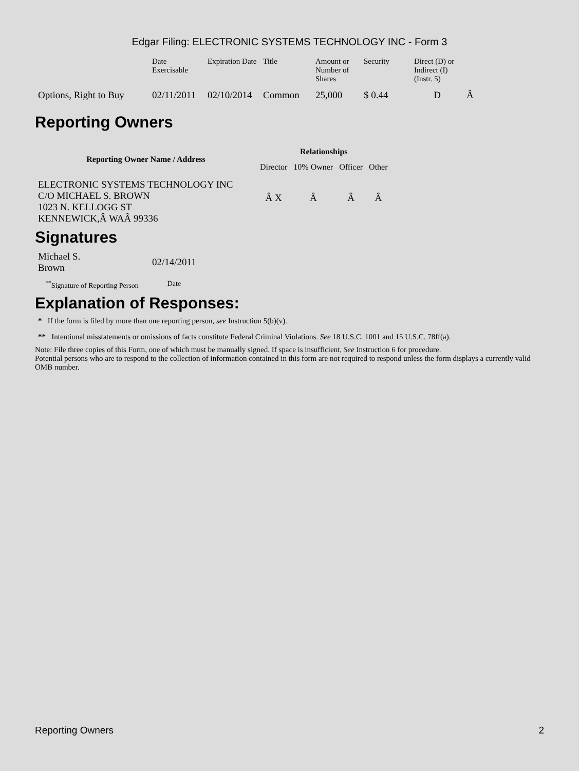Edgar Filing: ELECTRONIC SYSTEMS TECHNOLOGY INC - Form 3
| | Date Exercisable | Expiration Date | Title | Amount or Number of Shares | Security | Direct (D) or Indirect (I) (Instr. 5) | |
| Options, Right to Buy | 02/11/2011 | 02/10/2014 | Common | 25,000 | $ 0.44 | D | Â |
Reporting Owners
| Reporting Owner Name / Address | Relationships | | | |
| --- | --- | --- | --- | --- |
| | Director | 10% Owner | Officer | Other |
| ELECTRONIC SYSTEMS TECHNOLOGY INC C/O MICHAEL S. BROWN 1023 N. KELLOGG ST KENNEWICK,Â WAÂ 99336 | Â X | Â | Â | Â |
Signatures
| Michael S. Brown | 02/14/2011 |
| <sup>**</sup> Signature of Reporting Person | Date |
Explanation of Responses:
* If the form is filed by more than one reporting person, see Instruction 5(b)(v).
** Intentional misstatements or omissions of facts constitute Federal Criminal Violations. See 18 U.S.C. 1001 and 15 U.S.C. 78ff(a).
Note: File three copies of this Form, one of which must be manually signed. If space is insufficient, See Instruction 6 for procedure.
Potential persons who are to respond to the collection of information contained in this form are not required to respond unless the form displays a currently valid OMB number.
Reporting Owners 2